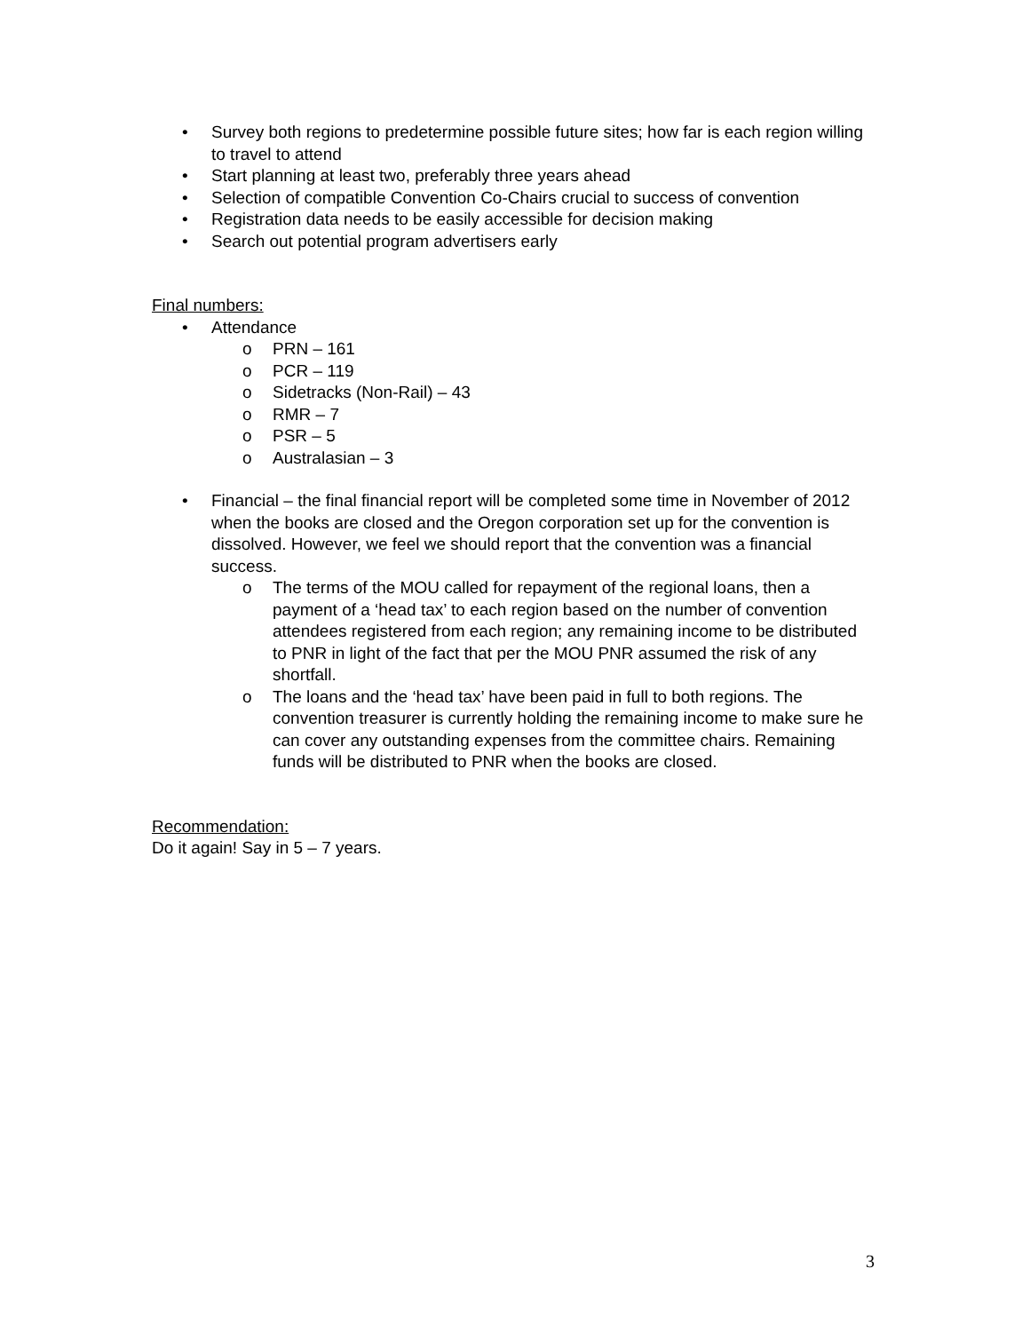• Survey both regions to predetermine possible future sites; how far is each region willing to travel to attend
• Start planning at least two, preferably three years ahead
• Selection of compatible Convention Co-Chairs crucial to success of convention
• Registration data needs to be easily accessible for decision making
• Search out potential program advertisers early
Final numbers:
• Attendance
o PRN – 161
o PCR – 119
o Sidetracks (Non-Rail) – 43
o RMR – 7
o PSR – 5
o Australasian – 3
• Financial – the final financial report will be completed some time in November of 2012 when the books are closed and the Oregon corporation set up for the convention is dissolved. However, we feel we should report that the convention was a financial success.
o The terms of the MOU called for repayment of the regional loans, then a payment of a ‘head tax’ to each region based on the number of convention attendees registered from each region; any remaining income to be distributed to PNR in light of the fact that per the MOU PNR assumed the risk of any shortfall.
o The loans and the ‘head tax’ have been paid in full to both regions. The convention treasurer is currently holding the remaining income to make sure he can cover any outstanding expenses from the committee chairs. Remaining funds will be distributed to PNR when the books are closed.
Recommendation:
Do it again! Say in 5 – 7 years.
3